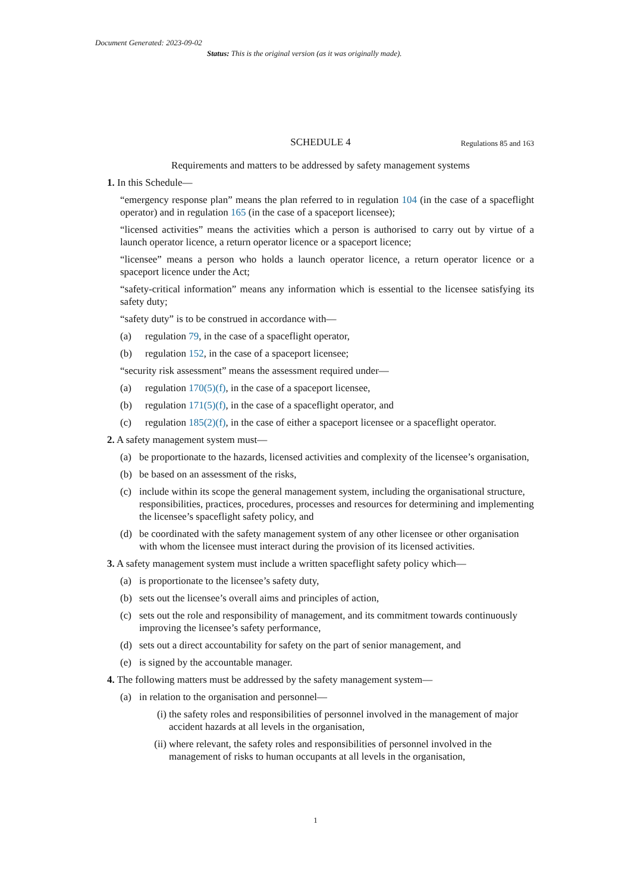Document Generated: 2023-09-02
Status: This is the original version (as it was originally made).
SCHEDULE 4 Regulations 85 and 163
Requirements and matters to be addressed by safety management systems
1. In this Schedule—
“emergency response plan” means the plan referred to in regulation 104 (in the case of a spaceflight operator) and in regulation 165 (in the case of a spaceport licensee);
“licensed activities” means the activities which a person is authorised to carry out by virtue of a launch operator licence, a return operator licence or a spaceport licence;
“licensee” means a person who holds a launch operator licence, a return operator licence or a spaceport licence under the Act;
“safety-critical information” means any information which is essential to the licensee satisfying its safety duty;
“safety duty” is to be construed in accordance with—
(a) regulation 79, in the case of a spaceflight operator,
(b) regulation 152, in the case of a spaceport licensee;
“security risk assessment” means the assessment required under—
(a) regulation 170(5)(f), in the case of a spaceport licensee,
(b) regulation 171(5)(f), in the case of a spaceflight operator, and
(c) regulation 185(2)(f), in the case of either a spaceport licensee or a spaceflight operator.
2. A safety management system must—
(a) be proportionate to the hazards, licensed activities and complexity of the licensee’s organisation,
(b) be based on an assessment of the risks,
(c) include within its scope the general management system, including the organisational structure, responsibilities, practices, procedures, processes and resources for determining and implementing the licensee’s spaceflight safety policy, and
(d) be coordinated with the safety management system of any other licensee or other organisation with whom the licensee must interact during the provision of its licensed activities.
3. A safety management system must include a written spaceflight safety policy which—
(a) is proportionate to the licensee’s safety duty,
(b) sets out the licensee’s overall aims and principles of action,
(c) sets out the role and responsibility of management, and its commitment towards continuously improving the licensee’s safety performance,
(d) sets out a direct accountability for safety on the part of senior management, and
(e) is signed by the accountable manager.
4. The following matters must be addressed by the safety management system—
(a) in relation to the organisation and personnel—
(i) the safety roles and responsibilities of personnel involved in the management of major accident hazards at all levels in the organisation,
(ii) where relevant, the safety roles and responsibilities of personnel involved in the management of risks to human occupants at all levels in the organisation,
1